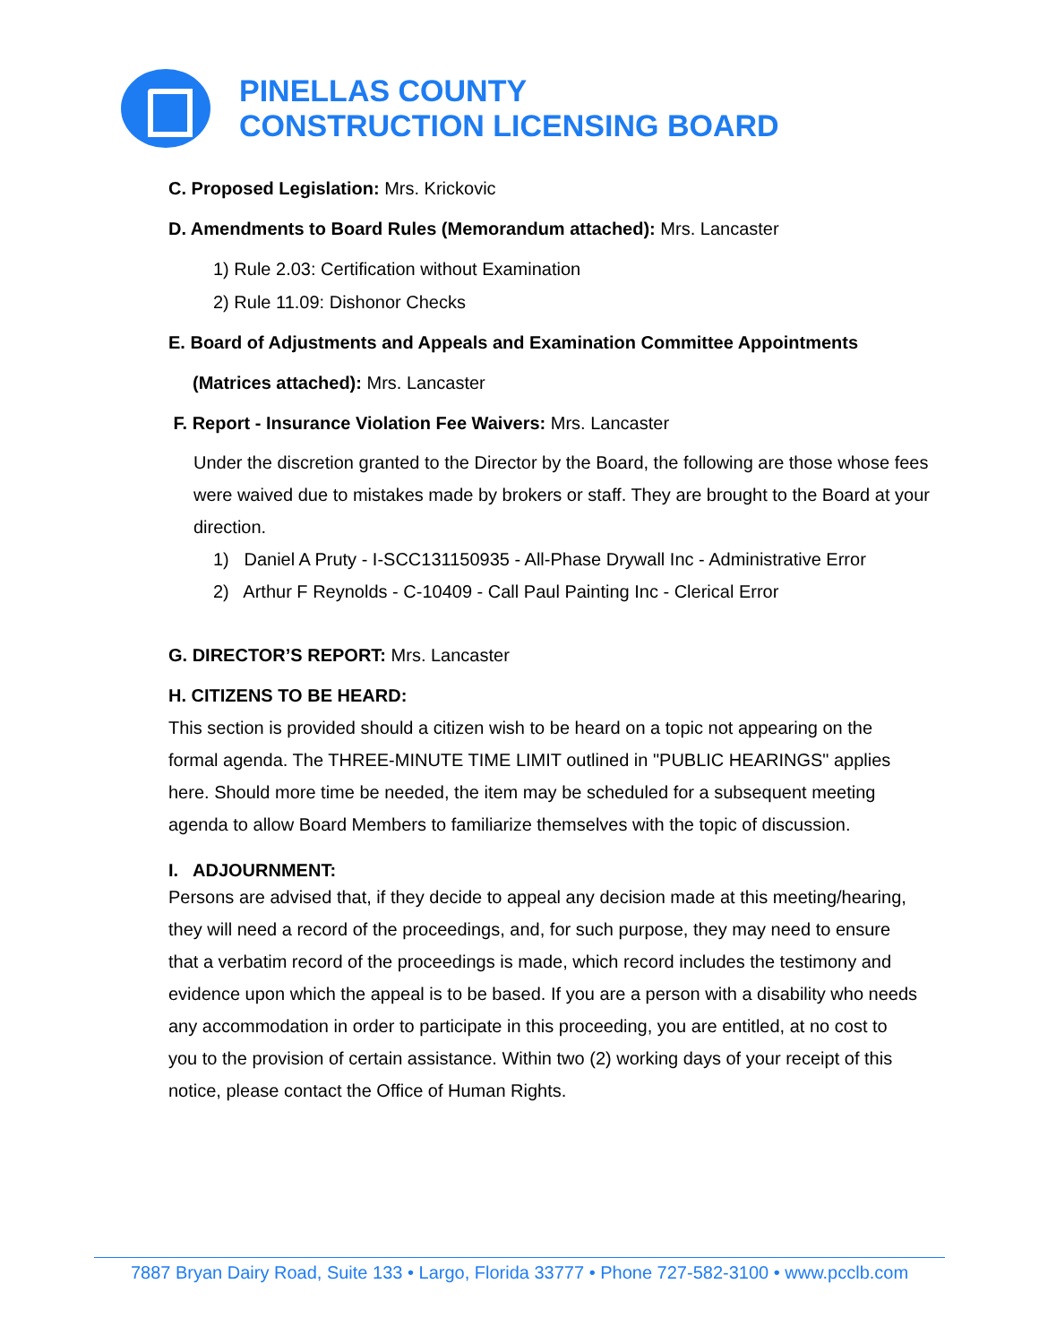PINELLAS COUNTY
CONSTRUCTION LICENSING BOARD
C. Proposed Legislation: Mrs. Krickovic
D. Amendments to Board Rules (Memorandum attached): Mrs. Lancaster
1) Rule 2.03: Certification without Examination
2) Rule 11.09: Dishonor Checks
E. Board of Adjustments and Appeals and Examination Committee Appointments
(Matrices attached): Mrs. Lancaster
F. Report - Insurance Violation Fee Waivers: Mrs. Lancaster
Under the discretion granted to the Director by the Board, the following are those whose fees were waived due to mistakes made by brokers or staff. They are brought to the Board at your direction.
1) Daniel A Pruty - I-SCC131150935 - All-Phase Drywall Inc - Administrative Error
2) Arthur F Reynolds - C-10409 - Call Paul Painting Inc - Clerical Error
G. DIRECTOR’S REPORT: Mrs. Lancaster
H. CITIZENS TO BE HEARD:
This section is provided should a citizen wish to be heard on a topic not appearing on the formal agenda. The THREE-MINUTE TIME LIMIT outlined in "PUBLIC HEARINGS" applies here. Should more time be needed, the item may be scheduled for a subsequent meeting agenda to allow Board Members to familiarize themselves with the topic of discussion.
I. ADJOURNMENT:
Persons are advised that, if they decide to appeal any decision made at this meeting/hearing, they will need a record of the proceedings, and, for such purpose, they may need to ensure that a verbatim record of the proceedings is made, which record includes the testimony and evidence upon which the appeal is to be based. If you are a person with a disability who needs any accommodation in order to participate in this proceeding, you are entitled, at no cost to you to the provision of certain assistance. Within two (2) working days of your receipt of this notice, please contact the Office of Human Rights.
7887 Bryan Dairy Road, Suite 133 • Largo, Florida 33777 • Phone 727-582-3100 • www.pcclb.com